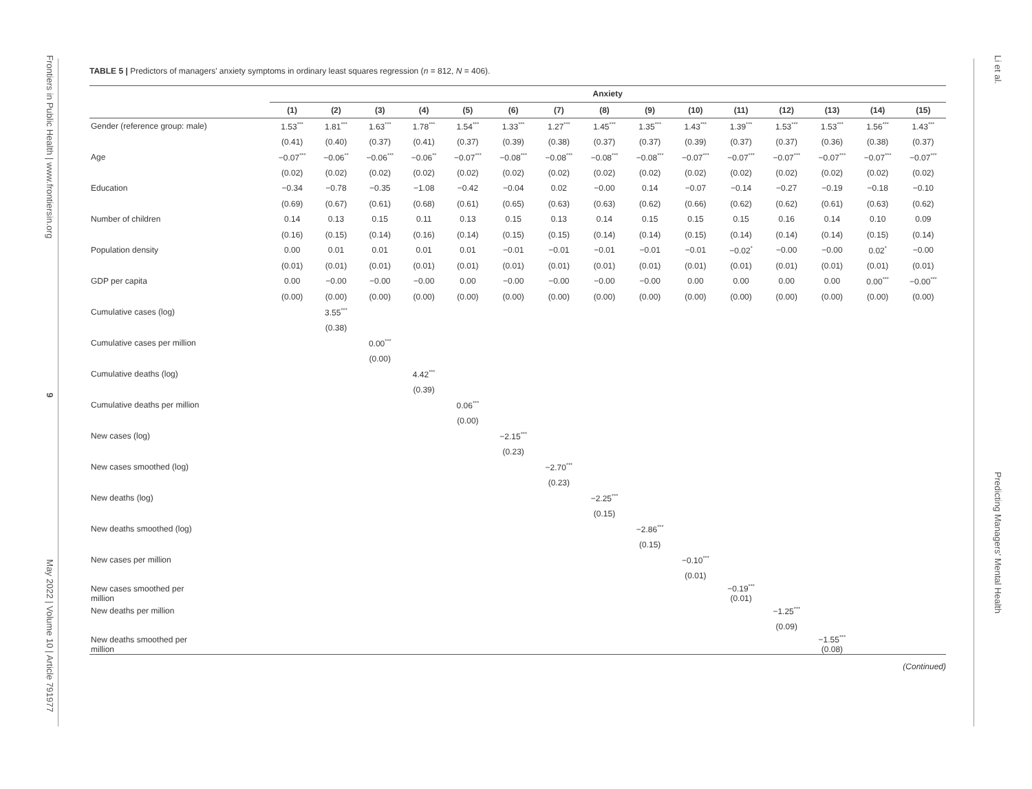Frontiers in Public Health | www.frontiersin.org 9 May 2022 | Volume 10 | Article 791977
TABLE 5 | Predictors of managers' anxiety symptoms in ordinary least squares regression (n = 812, N = 406).
| | Anxiety | | | | | | | | | | | | | | |
| --- | --- | --- | --- | --- | --- | --- | --- | --- | --- | --- | --- | --- | --- | --- | --- |
| | (1) | (2) | (3) | (4) | (5) | (6) | (7) | (8) | (9) | (10) | (11) | (12) | (13) | (14) | (15) |
| Gender (reference group: male) | 1.53<sup>***</sup> | 1.81<sup>***</sup> | 1.63<sup>***</sup> | 1.78<sup>***</sup> | 1.54<sup>***</sup> | 1.33<sup>***</sup> | 1.27<sup>***</sup> | 1.45<sup>***</sup> | 1.35<sup>***</sup> | 1.43<sup>***</sup> | 1.39<sup>***</sup> | 1.53<sup>***</sup> | 1.53<sup>***</sup> | 1.56<sup>***</sup> | 1.43<sup>***</sup> |
| | (0.41) | (0.40) | (0.37) | (0.41) | (0.37) | (0.39) | (0.38) | (0.37) | (0.37) | (0.39) | (0.37) | (0.37) | (0.36) | (0.38) | (0.37) |
| Age | −0.07<sup>***</sup> | −0.06<sup>**</sup> | −0.06<sup>***</sup> | −0.06<sup>**</sup> | −0.07<sup>***</sup> | −0.08<sup>***</sup> | −0.08<sup>***</sup> | −0.08<sup>***</sup> | −0.08<sup>***</sup> | −0.07<sup>***</sup> | −0.07<sup>***</sup> | −0.07<sup>***</sup> | −0.07<sup>***</sup> | −0.07<sup>***</sup> | −0.07<sup>***</sup> |
| | (0.02) | (0.02) | (0.02) | (0.02) | (0.02) | (0.02) | (0.02) | (0.02) | (0.02) | (0.02) | (0.02) | (0.02) | (0.02) | (0.02) | (0.02) |
| Education | −0.34 | −0.78 | −0.35 | −1.08 | −0.42 | −0.04 | 0.02 | −0.00 | 0.14 | −0.07 | −0.14 | −0.27 | −0.19 | −0.18 | −0.10 |
| | (0.69) | (0.67) | (0.61) | (0.68) | (0.61) | (0.65) | (0.63) | (0.63) | (0.62) | (0.66) | (0.62) | (0.62) | (0.61) | (0.63) | (0.62) |
| Number of children | 0.14 | 0.13 | 0.15 | 0.11 | 0.13 | 0.15 | 0.13 | 0.14 | 0.15 | 0.15 | 0.15 | 0.16 | 0.14 | 0.10 | 0.09 |
| | (0.16) | (0.15) | (0.14) | (0.16) | (0.14) | (0.15) | (0.15) | (0.14) | (0.14) | (0.15) | (0.14) | (0.14) | (0.14) | (0.15) | (0.14) |
| Population density | 0.00 | 0.01 | 0.01 | 0.01 | 0.01 | −0.01 | −0.01 | −0.01 | −0.01 | −0.01 | −0.02<sup>*</sup> | −0.00 | −0.00 | 0.02<sup>*</sup> | −0.00 |
| | (0.01) | (0.01) | (0.01) | (0.01) | (0.01) | (0.01) | (0.01) | (0.01) | (0.01) | (0.01) | (0.01) | (0.01) | (0.01) | (0.01) | (0.01) |
| GDP per capita | 0.00 | −0.00 | −0.00 | −0.00 | 0.00 | −0.00 | −0.00 | −0.00 | −0.00 | 0.00 | 0.00 | 0.00 | 0.00 | 0.00<sup>***</sup> | −0.00<sup>***</sup> |
| | (0.00) | (0.00) | (0.00) | (0.00) | (0.00) | (0.00) | (0.00) | (0.00) | (0.00) | (0.00) | (0.00) | (0.00) | (0.00) | (0.00) | (0.00) |
| Cumulative cases (log) | | 3.55<sup>***</sup> | | | | | | | | | | | | | |
| | | (0.38) | | | | | | | | | | | | | |
| Cumulative cases per million | | | 0.00<sup>***</sup> | | | | | | | | | | | | |
| | | | (0.00) | | | | | | | | | | | | |
| Cumulative deaths (log) | | | | 4.42<sup>***</sup> | | | | | | | | | | | |
| | | | | (0.39) | | | | | | | | | | | |
| Cumulative deaths per million | | | | | 0.06<sup>***</sup> | | | | | | | | | | |
| | | | | | (0.00) | | | | | | | | | | |
| New cases (log) | | | | | | −2.15<sup>***</sup> | | | | | | | | | |
| | | | | | | (0.23) | | | | | | | | | |
| New cases smoothed (log) | | | | | | | −2.70<sup>***</sup> | | | | | | | | |
| | | | | | | | (0.23) | | | | | | | | |
| New deaths (log) | | | | | | | | −2.25<sup>***</sup> | | | | | | | |
| | | | | | | | | (0.15) | | | | | | | |
| New deaths smoothed (log) | | | | | | | | | −2.86<sup>***</sup> | | | | | | |
| | | | | | | | | | (0.15) | | | | | | |
| New cases per million | | | | | | | | | | −0.10<sup>***</sup> | | | | | |
| | | | | | | | | | | (0.01) | | | | | |
| New cases smoothed per million | | | | | | | | | | | −0.19<sup>***</sup> (0.01) | | | | |
| New deaths per million | | | | | | | | | | | | −1.25<sup>***</sup> | | | |
| | | | | | | | | | | | | (0.09) | | | |
| New deaths smoothed per million | | | | | | | | | | | | | −1.55<sup>***</sup> (0.08) | | |
(Continued)
Li et al. Predicting Managers' Mental Health